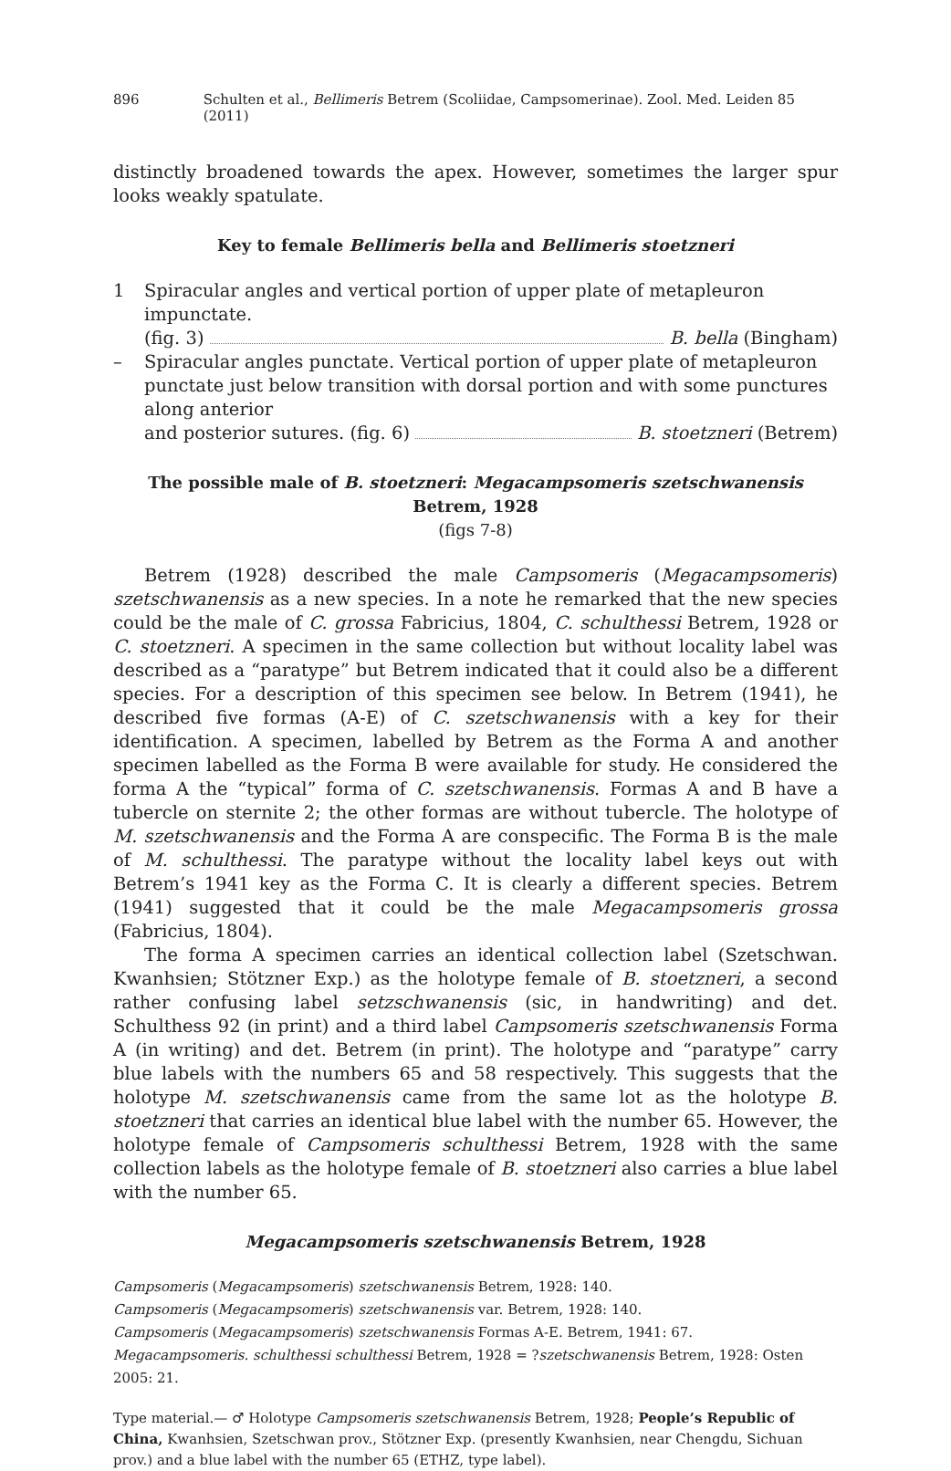896 Schulten et al., Bellimeris Betrem (Scoliidae, Campsomerinae). Zool. Med. Leiden 85 (2011)
distinctly broadened towards the apex. However, sometimes the larger spur looks weakly spatulate.
Key to female Bellimeris bella and Bellimeris stoetzneri
1 Spiracular angles and vertical portion of upper plate of metapleuron impunctate.
(fig. 3) B. bella (Bingham)
– Spiracular angles punctate. Vertical portion of upper plate of metapleuron punctate just below transition with dorsal portion and with some punctures along anterior
and posterior sutures. (fig. 6) B. stoetzneri (Betrem)
The possible male of B. stoetzneri: Megacampsomeris szetschwanensis Betrem, 1928
(figs 7-8)
Betrem (1928) described the male Campsomeris (Megacampsomeris) szetschwanensis as a new species. In a note he remarked that the new species could be the male of C. grossa Fabricius, 1804, C. schulthessi Betrem, 1928 or C. stoetzneri. A specimen in the same collection but without locality label was described as a “paratype” but Betrem indicated that it could also be a different species. For a description of this specimen see below. In Betrem (1941), he described five formas (A-E) of C. szetschwanensis with a key for their identification. A specimen, labelled by Betrem as the Forma A and another specimen labelled as the Forma B were available for study. He considered the forma A the “typical” forma of C. szetschwanensis. Formas A and B have a tubercle on sternite 2; the other formas are without tubercle. The holotype of M. szetschwanensis and the Forma A are conspecific. The Forma B is the male of M. schulthessi. The paratype without the locality label keys out with Betrem’s 1941 key as the Forma C. It is clearly a different species. Betrem (1941) suggested that it could be the male Megacampsomeris grossa (Fabricius, 1804).
The forma A specimen carries an identical collection label (Szetschwan. Kwanhsien; Stötzner Exp.) as the holotype female of B. stoetzneri, a second rather confusing label setzschwanensis (sic, in handwriting) and det. Schulthess 92 (in print) and a third label Campsomeris szetschwanensis Forma A (in writing) and det. Betrem (in print). The holotype and “paratype” carry blue labels with the numbers 65 and 58 respectively. This suggests that the holotype M. szetschwanensis came from the same lot as the holotype B. stoetzneri that carries an identical blue label with the number 65. However, the holotype female of Campsomeris schulthessi Betrem, 1928 with the same collection labels as the holotype female of B. stoetzneri also carries a blue label with the number 65.
Megacampsomeris szetschwanensis Betrem, 1928
Campsomeris (Megacampsomeris) szetschwanensis Betrem, 1928: 140.
Campsomeris (Megacampsomeris) szetschwanensis var. Betrem, 1928: 140.
Campsomeris (Megacampsomeris) szetschwanensis Formas A-E. Betrem, 1941: 67.
Megacampsomeris. schulthessi schulthessi Betrem, 1928 = ?szetschwanensis Betrem, 1928: Osten 2005: 21.
Type material.— ♂ Holotype Campsomeris szetschwanensis Betrem, 1928; People’s Republic of China, Kwanhsien, Szetschwan prov., Stötzner Exp. (presently Kwanhsien, near Chengdu, Sichuan prov.) and a blue label with the number 65 (ETHZ, type label).